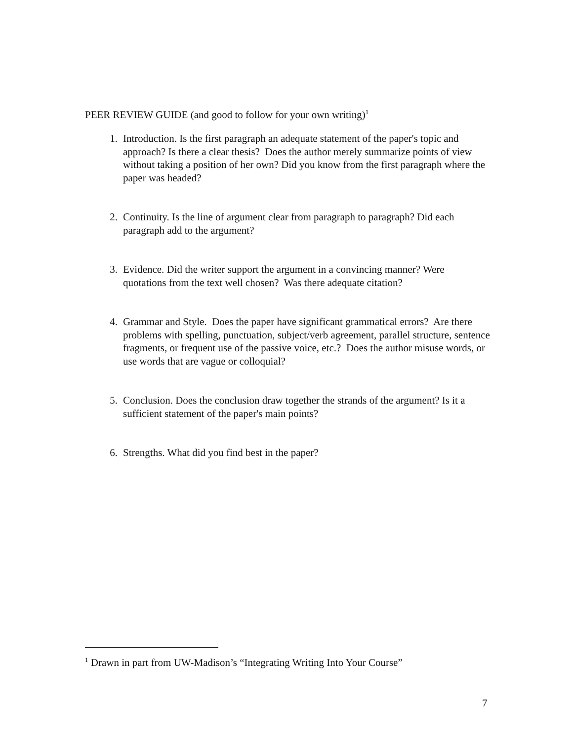PEER REVIEW GUIDE (and good to follow for your own writing)<sup>1</sup>
1. Introduction. Is the first paragraph an adequate statement of the paper's topic and approach? Is there a clear thesis? Does the author merely summarize points of view without taking a position of her own? Did you know from the first paragraph where the paper was headed?
2. Continuity. Is the line of argument clear from paragraph to paragraph? Did each paragraph add to the argument?
3. Evidence. Did the writer support the argument in a convincing manner? Were quotations from the text well chosen? Was there adequate citation?
4. Grammar and Style. Does the paper have significant grammatical errors? Are there problems with spelling, punctuation, subject/verb agreement, parallel structure, sentence fragments, or frequent use of the passive voice, etc.? Does the author misuse words, or use words that are vague or colloquial?
5. Conclusion. Does the conclusion draw together the strands of the argument? Is it a sufficient statement of the paper's main points?
6. Strengths. What did you find best in the paper?
<sup>1</sup> Drawn in part from UW-Madison’s “Integrating Writing Into Your Course”
7